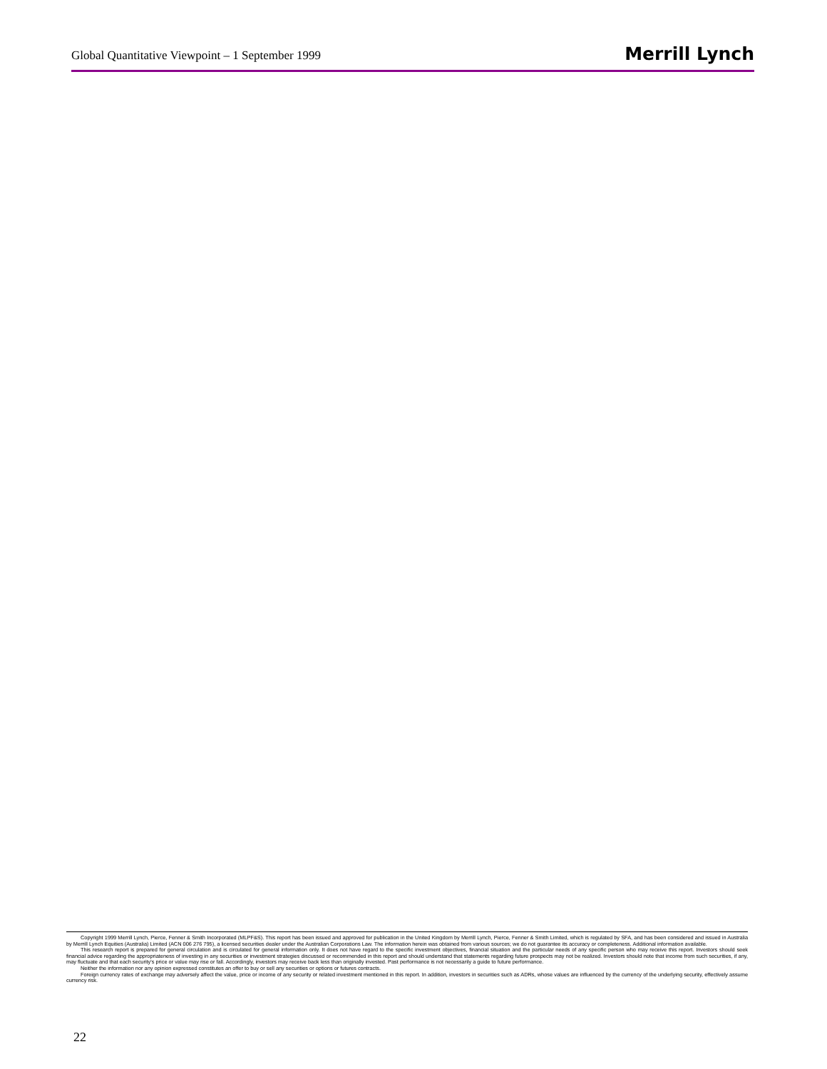Global Quantitative Viewpoint – 1 September 1999 Merrill Lynch
Copyright 1999 Merrill Lynch, Pierce, Fenner & Smith Incorporated (MLPF&S). This report has been issued and approved for publication in the United Kingdom by Merrill Lynch, Pierce, Fenner & Smith Limited, which is regulated by SFA, and has been considered and issued in Australia by Merrill Lynch Equities (Australia) Limited (ACN 006 276 795), a licensed securities dealer under the Australian Corporations Law. The information herein was obtained from various sources; we do not guarantee its accuracy or completeness. Additional information available.
This research report is prepared for general circulation and is circulated for general information only. It does not have regard to the specific investment objectives, financial situation and the particular needs of any specific person who may receive this report. Investors should seek financial advice regarding the appropriateness of investing in any securities or investment strategies discussed or recommended in this report and should understand that statements regarding future prospects may not be realized. Investors should note that income from such securities, if any, may fluctuate and that each security's price or value may rise or fall. Accordingly, investors may receive back less than originally invested. Past performance is not necessarily a guide to future performance.
Neither the information nor any opinion expressed constitutes an offer to buy or sell any securities or options or futures contracts.
Foreign currency rates of exchange may adversely affect the value, price or income of any security or related investment mentioned in this report. In addition, investors in securities such as ADRs, whose values are influenced by the currency of the underlying security, effectively assume currency risk.
22